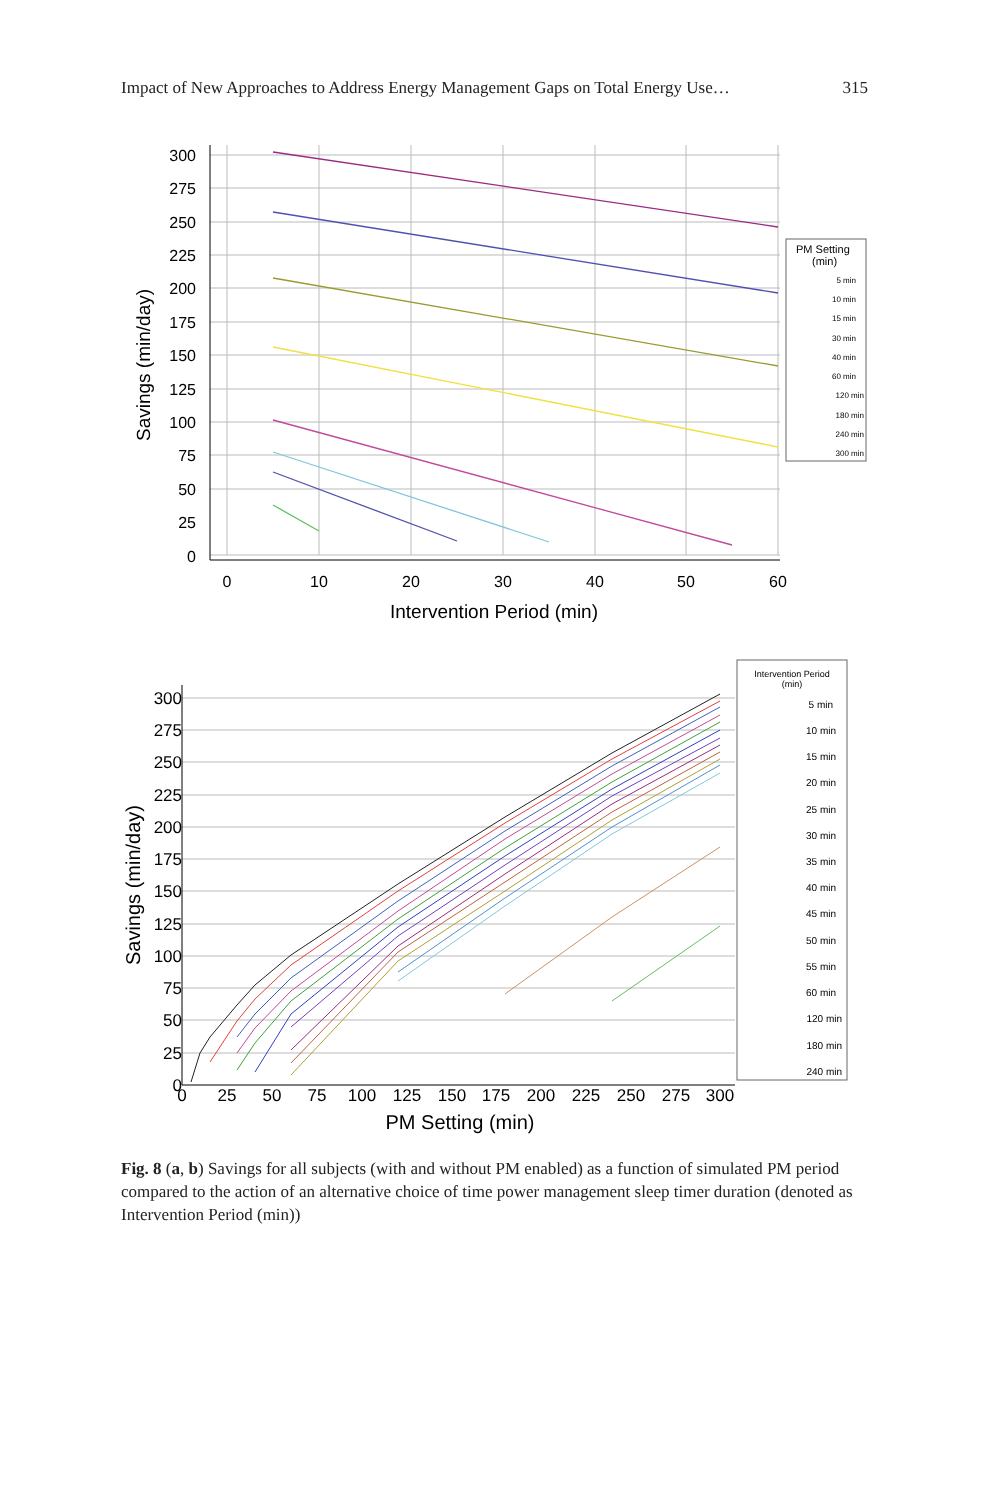Impact of New Approaches to Address Energy Management Gaps on Total Energy Use… 315
300
275
250
225
200
175
150
125
100
75
50
25
0
0
10
20
30
40
50
60
Intervention Period (min)
Savings (min/day)
PM Setting
(min)
5 min
10 min
15 min
30 min
40 min
60 min
120 min
180 min
240 min
300 min
300
275
250
225
200
175
150
125
100
75
50
25
0
0
25
50
75
100
125
150
175
200
225
250
275
300
PM Setting (min)
Savings (min/day)
Intervention Period
(min)
5 min
10 min
15 min
20 min
25 min
30 min
35 min
40 min
45 min
50 min
55 min
60 min
120 min
180 min
240 min
Fig. 8 (a, b) Savings for all subjects (with and without PM enabled) as a function of simulated PM period compared to the action of an alternative choice of time power management sleep timer duration (denoted as Intervention Period (min))